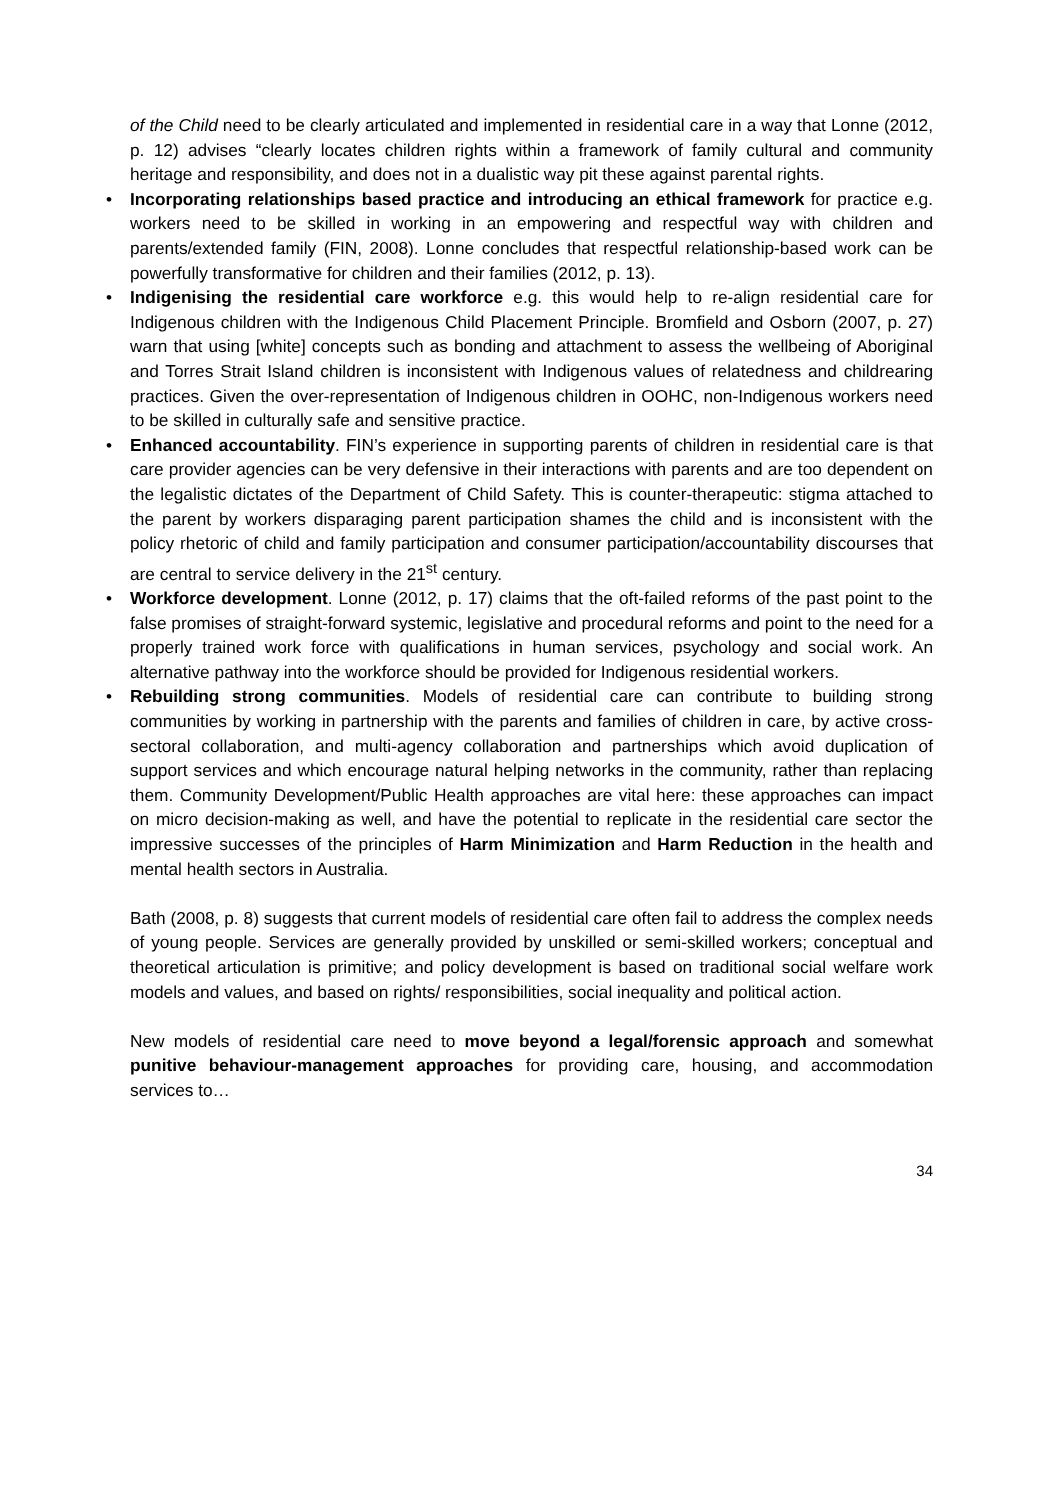of the Child need to be clearly articulated and implemented in residential care in a way that Lonne (2012, p. 12) advises “clearly locates children rights within a framework of family cultural and community heritage and responsibility, and does not in a dualistic way pit these against parental rights.
• Incorporating relationships based practice and introducing an ethical framework for practice e.g. workers need to be skilled in working in an empowering and respectful way with children and parents/extended family (FIN, 2008). Lonne concludes that respectful relationship-based work can be powerfully transformative for children and their families (2012, p. 13).
• Indigenising the residential care workforce e.g. this would help to re-align residential care for Indigenous children with the Indigenous Child Placement Principle. Bromfield and Osborn (2007, p. 27) warn that using [white] concepts such as bonding and attachment to assess the wellbeing of Aboriginal and Torres Strait Island children is inconsistent with Indigenous values of relatedness and childrearing practices. Given the over-representation of Indigenous children in OOHC, non-Indigenous workers need to be skilled in culturally safe and sensitive practice.
• Enhanced accountability. FIN’s experience in supporting parents of children in residential care is that care provider agencies can be very defensive in their interactions with parents and are too dependent on the legalistic dictates of the Department of Child Safety. This is counter-therapeutic: stigma attached to the parent by workers disparaging parent participation shames the child and is inconsistent with the policy rhetoric of child and family participation and consumer participation/accountability discourses that are central to service delivery in the 21<sup>st</sup> century.
• Workforce development. Lonne (2012, p. 17) claims that the oft-failed reforms of the past point to the false promises of straight-forward systemic, legislative and procedural reforms and point to the need for a properly trained work force with qualifications in human services, psychology and social work. An alternative pathway into the workforce should be provided for Indigenous residential workers.
• Rebuilding strong communities. Models of residential care can contribute to building strong communities by working in partnership with the parents and families of children in care, by active cross-sectoral collaboration, and multi-agency collaboration and partnerships which avoid duplication of support services and which encourage natural helping networks in the community, rather than replacing them. Community Development/Public Health approaches are vital here: these approaches can impact on micro decision-making as well, and have the potential to replicate in the residential care sector the impressive successes of the principles of Harm Minimization and Harm Reduction in the health and mental health sectors in Australia.
Bath (2008, p. 8) suggests that current models of residential care often fail to address the complex needs of young people. Services are generally provided by unskilled or semi-skilled workers; conceptual and theoretical articulation is primitive; and policy development is based on traditional social welfare work models and values, and based on rights/ responsibilities, social inequality and political action.
New models of residential care need to move beyond a legal/forensic approach and somewhat punitive behaviour-management approaches for providing care, housing, and accommodation services to…
34